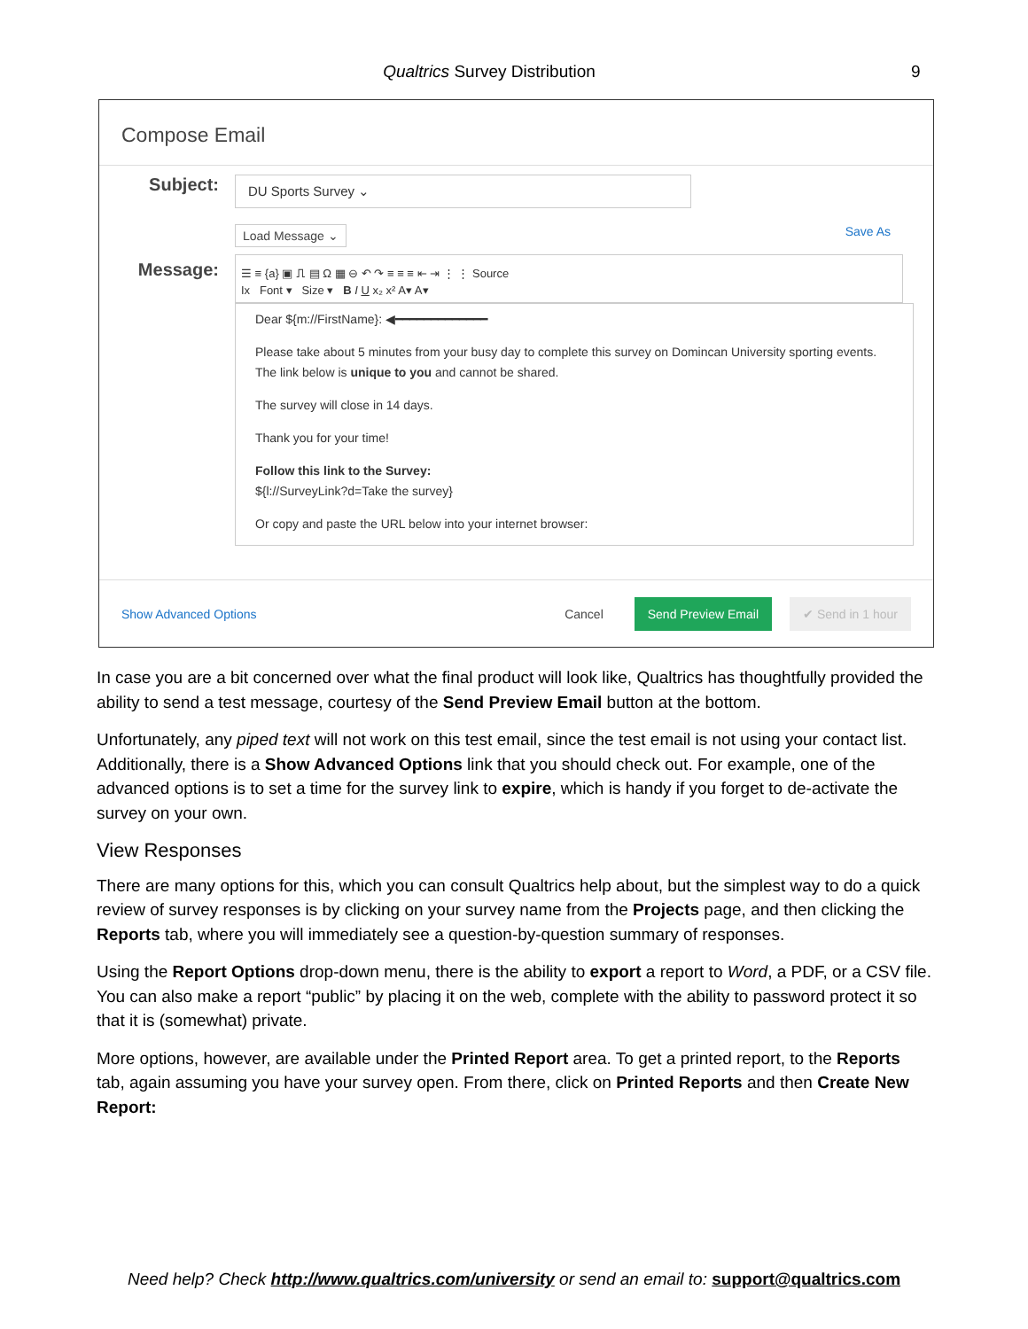Qualtrics Survey Distribution 9
Compose Email
Subject:
DU Sports Survey ⌄
Message:
Load Message ⌄ Save As
☰ ≡ {a} ▣ ⎍ ▤ Ω ▦ ⊖ ↶ ↷ ≡ ≡ ≡ ⇤ ⇥ ⋮ ⋮ Source
Ix Font ▾ Size ▾ B I U x₂ x² A▾ A▾
Dear ${m://FirstName}: ◀━━━━━━━━━━━━━
Please take about 5 minutes from your busy day to complete this survey on Domincan University sporting events. The link below is unique to you and cannot be shared.
The survey will close in 14 days.
Thank you for your time!
Follow this link to the Survey:
${l://SurveyLink?d=Take the survey}
Or copy and paste the URL below into your internet browser:
Show Advanced Options Cancel Send Preview Email ✔ Send in 1 hour
In case you are a bit concerned over what the final product will look like, Qualtrics has thoughtfully provided the ability to send a test message, courtesy of the Send Preview Email button at the bottom.
Unfortunately, any piped text will not work on this test email, since the test email is not using your contact list. Additionally, there is a Show Advanced Options link that you should check out. For example, one of the advanced options is to set a time for the survey link to expire, which is handy if you forget to de-activate the survey on your own.
View Responses
There are many options for this, which you can consult Qualtrics help about, but the simplest way to do a quick review of survey responses is by clicking on your survey name from the Projects page, and then clicking the Reports tab, where you will immediately see a question-by-question summary of responses.
Using the Report Options drop-down menu, there is the ability to export a report to Word, a PDF, or a CSV file. You can also make a report “public” by placing it on the web, complete with the ability to password protect it so that it is (somewhat) private.
More options, however, are available under the Printed Report area. To get a printed report, to the Reports tab, again assuming you have your survey open. From there, click on Printed Reports and then Create New Report:
Need help? Check http://www.qualtrics.com/university or send an email to: support@qualtrics.com